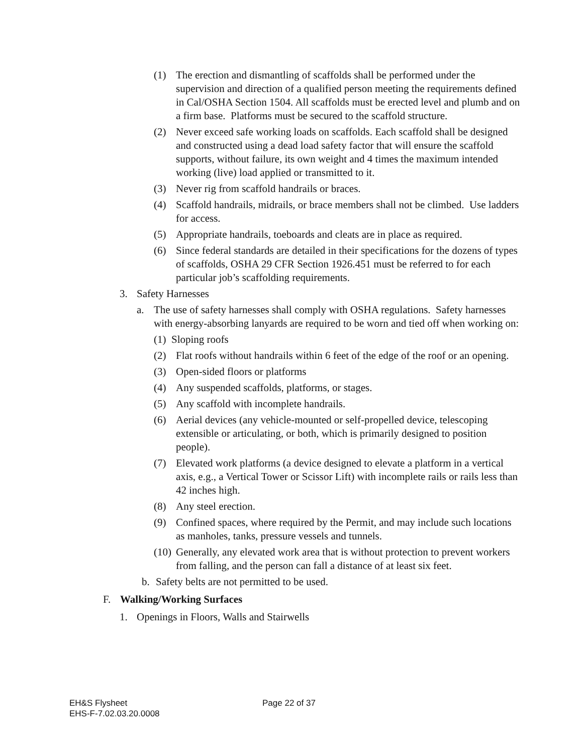(1) The erection and dismantling of scaffolds shall be performed under the supervision and direction of a qualified person meeting the requirements defined in Cal/OSHA Section 1504. All scaffolds must be erected level and plumb and on a firm base. Platforms must be secured to the scaffold structure.
(2) Never exceed safe working loads on scaffolds. Each scaffold shall be designed and constructed using a dead load safety factor that will ensure the scaffold supports, without failure, its own weight and 4 times the maximum intended working (live) load applied or transmitted to it.
(3) Never rig from scaffold handrails or braces.
(4) Scaffold handrails, midrails, or brace members shall not be climbed. Use ladders for access.
(5) Appropriate handrails, toeboards and cleats are in place as required.
(6) Since federal standards are detailed in their specifications for the dozens of types of scaffolds, OSHA 29 CFR Section 1926.451 must be referred to for each particular job’s scaffolding requirements.
3. Safety Harnesses
a. The use of safety harnesses shall comply with OSHA regulations. Safety harnesses with energy-absorbing lanyards are required to be worn and tied off when working on:
(1) Sloping roofs
(2) Flat roofs without handrails within 6 feet of the edge of the roof or an opening.
(3) Open-sided floors or platforms
(4) Any suspended scaffolds, platforms, or stages.
(5) Any scaffold with incomplete handrails.
(6) Aerial devices (any vehicle-mounted or self-propelled device, telescoping extensible or articulating, or both, which is primarily designed to position people).
(7) Elevated work platforms (a device designed to elevate a platform in a vertical axis, e.g., a Vertical Tower or Scissor Lift) with incomplete rails or rails less than 42 inches high.
(8) Any steel erection.
(9) Confined spaces, where required by the Permit, and may include such locations as manholes, tanks, pressure vessels and tunnels.
(10) Generally, any elevated work area that is without protection to prevent workers from falling, and the person can fall a distance of at least six feet.
b. Safety belts are not permitted to be used.
F. Walking/Working Surfaces
1. Openings in Floors, Walls and Stairwells
EH&S Flysheet Page 22 of 37
EHS-F-7.02.03.20.0008